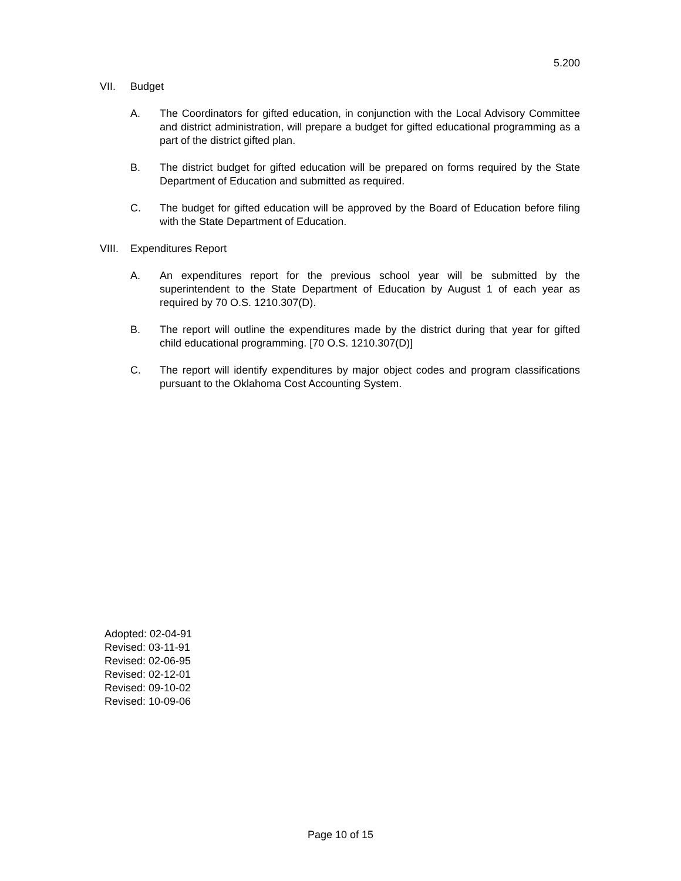5.200
VII. Budget
A. The Coordinators for gifted education, in conjunction with the Local Advisory Committee and district administration, will prepare a budget for gifted educational programming as a part of the district gifted plan.
B. The district budget for gifted education will be prepared on forms required by the State Department of Education and submitted as required.
C. The budget for gifted education will be approved by the Board of Education before filing with the State Department of Education.
VIII. Expenditures Report
A. An expenditures report for the previous school year will be submitted by the superintendent to the State Department of Education by August 1 of each year as required by 70 O.S. 1210.307(D).
B. The report will outline the expenditures made by the district during that year for gifted child educational programming. [70 O.S. 1210.307(D)]
C. The report will identify expenditures by major object codes and program classifications pursuant to the Oklahoma Cost Accounting System.
Adopted: 02-04-91
Revised: 03-11-91
Revised: 02-06-95
Revised: 02-12-01
Revised: 09-10-02
Revised: 10-09-06
Page 10 of 15